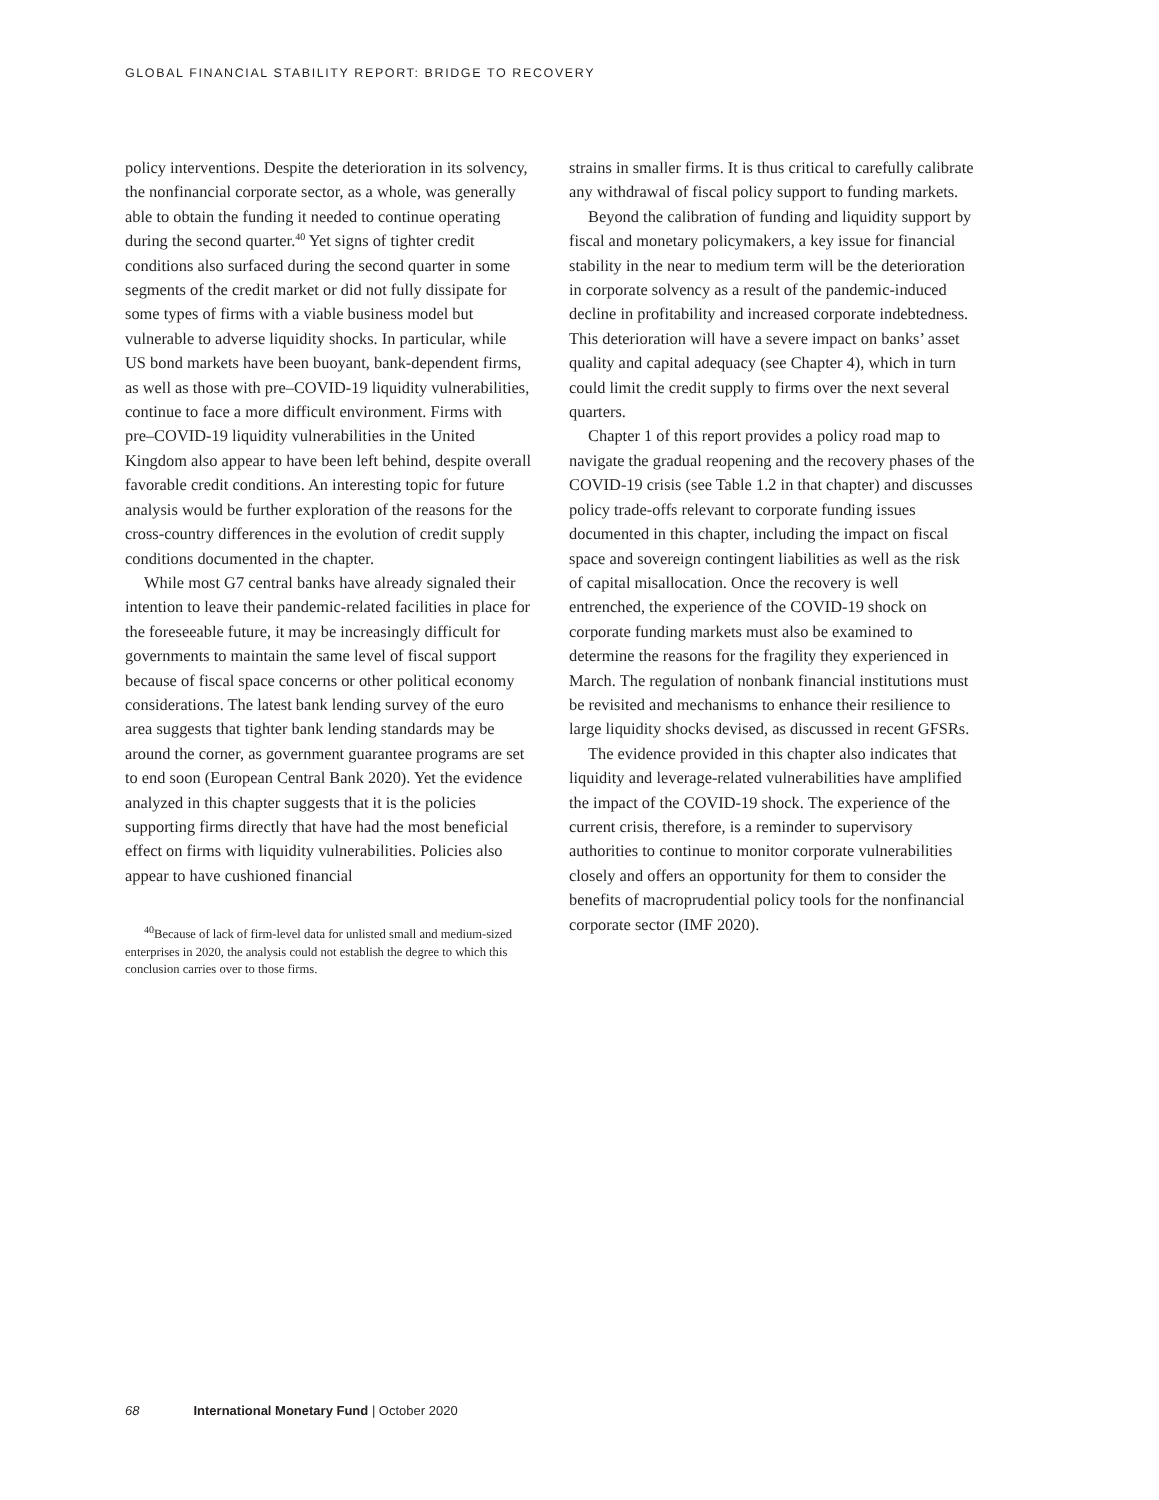GLOBAL FINANCIAL STABILITY REPORT: BRIDGE TO RECOVERY
policy interventions. Despite the deterioration in its solvency, the nonfinancial corporate sector, as a whole, was generally able to obtain the funding it needed to continue operating during the second quarter.<sup>40</sup> Yet signs of tighter credit conditions also surfaced during the second quarter in some segments of the credit market or did not fully dissipate for some types of firms with a viable business model but vulnerable to adverse liquidity shocks. In particular, while US bond markets have been buoyant, bank-dependent firms, as well as those with pre–COVID-19 liquidity vulnerabilities, continue to face a more difficult environment. Firms with pre–COVID-19 liquidity vulnerabilities in the United Kingdom also appear to have been left behind, despite overall favorable credit conditions. An interesting topic for future analysis would be further exploration of the reasons for the cross-country differences in the evolution of credit supply conditions documented in the chapter.
While most G7 central banks have already signaled their intention to leave their pandemic-related facilities in place for the foreseeable future, it may be increasingly difficult for governments to maintain the same level of fiscal support because of fiscal space concerns or other political economy considerations. The latest bank lending survey of the euro area suggests that tighter bank lending standards may be around the corner, as government guarantee programs are set to end soon (European Central Bank 2020). Yet the evidence analyzed in this chapter suggests that it is the policies supporting firms directly that have had the most beneficial effect on firms with liquidity vulnerabilities. Policies also appear to have cushioned financial
<sup>40</sup> Because of lack of firm-level data for unlisted small and medium-sized enterprises in 2020, the analysis could not establish the degree to which this conclusion carries over to those firms.
strains in smaller firms. It is thus critical to carefully calibrate any withdrawal of fiscal policy support to funding markets.
Beyond the calibration of funding and liquidity support by fiscal and monetary policymakers, a key issue for financial stability in the near to medium term will be the deterioration in corporate solvency as a result of the pandemic-induced decline in profitability and increased corporate indebtedness. This deterioration will have a severe impact on banks’ asset quality and capital adequacy (see Chapter 4), which in turn could limit the credit supply to firms over the next several quarters.
Chapter 1 of this report provides a policy road map to navigate the gradual reopening and the recovery phases of the COVID-19 crisis (see Table 1.2 in that chapter) and discusses policy trade-offs relevant to corporate funding issues documented in this chapter, including the impact on fiscal space and sovereign contingent liabilities as well as the risk of capital misallocation. Once the recovery is well entrenched, the experience of the COVID-19 shock on corporate funding markets must also be examined to determine the reasons for the fragility they experienced in March. The regulation of nonbank financial institutions must be revisited and mechanisms to enhance their resilience to large liquidity shocks devised, as discussed in recent GFSRs.
The evidence provided in this chapter also indicates that liquidity and leverage-related vulnerabilities have amplified the impact of the COVID-19 shock. The experience of the current crisis, therefore, is a reminder to supervisory authorities to continue to monitor corporate vulnerabilities closely and offers an opportunity for them to consider the benefits of macroprudential policy tools for the nonfinancial corporate sector (IMF 2020).
68 International Monetary Fund | October 2020